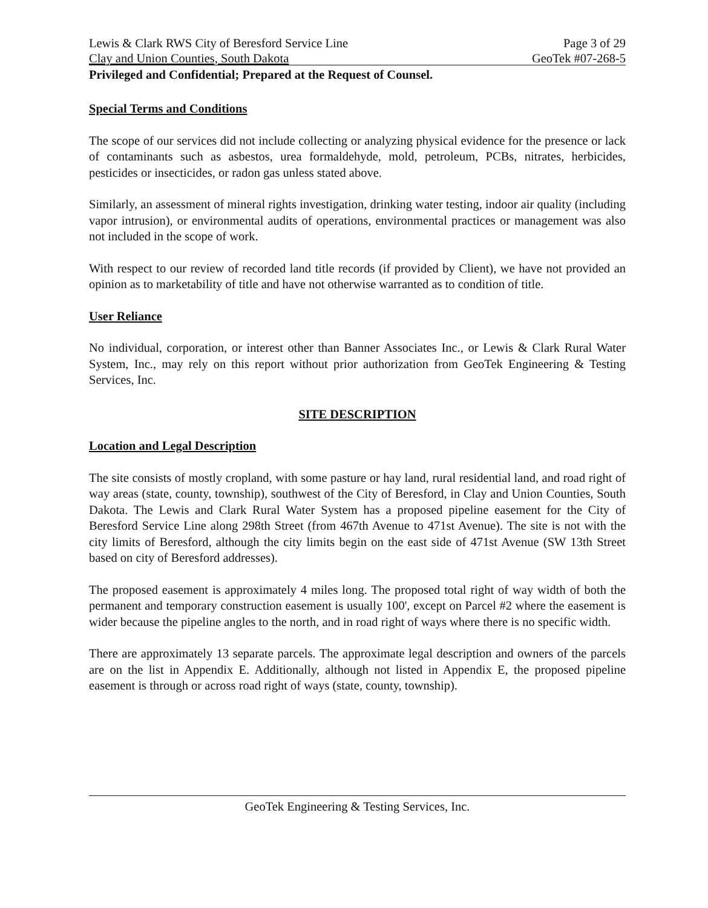Lewis & Clark RWS City of Beresford Service Line Page 3 of 29
Clay and Union Counties, South Dakota GeoTek #07-268-5
Privileged and Confidential; Prepared at the Request of Counsel.
Special Terms and Conditions
The scope of our services did not include collecting or analyzing physical evidence for the presence or lack of contaminants such as asbestos, urea formaldehyde, mold, petroleum, PCBs, nitrates, herbicides, pesticides or insecticides, or radon gas unless stated above.
Similarly, an assessment of mineral rights investigation, drinking water testing, indoor air quality (including vapor intrusion), or environmental audits of operations, environmental practices or management was also not included in the scope of work.
With respect to our review of recorded land title records (if provided by Client), we have not provided an opinion as to marketability of title and have not otherwise warranted as to condition of title.
User Reliance
No individual, corporation, or interest other than Banner Associates Inc., or Lewis & Clark Rural Water System, Inc., may rely on this report without prior authorization from GeoTek Engineering & Testing Services, Inc.
SITE DESCRIPTION
Location and Legal Description
The site consists of mostly cropland, with some pasture or hay land, rural residential land, and road right of way areas (state, county, township), southwest of the City of Beresford, in Clay and Union Counties, South Dakota. The Lewis and Clark Rural Water System has a proposed pipeline easement for the City of Beresford Service Line along 298th Street (from 467th Avenue to 471st Avenue). The site is not with the city limits of Beresford, although the city limits begin on the east side of 471st Avenue (SW 13th Street based on city of Beresford addresses).
The proposed easement is approximately 4 miles long. The proposed total right of way width of both the permanent and temporary construction easement is usually 100', except on Parcel #2 where the easement is wider because the pipeline angles to the north, and in road right of ways where there is no specific width.
There are approximately 13 separate parcels. The approximate legal description and owners of the parcels are on the list in Appendix E. Additionally, although not listed in Appendix E, the proposed pipeline easement is through or across road right of ways (state, county, township).
GeoTek Engineering & Testing Services, Inc.